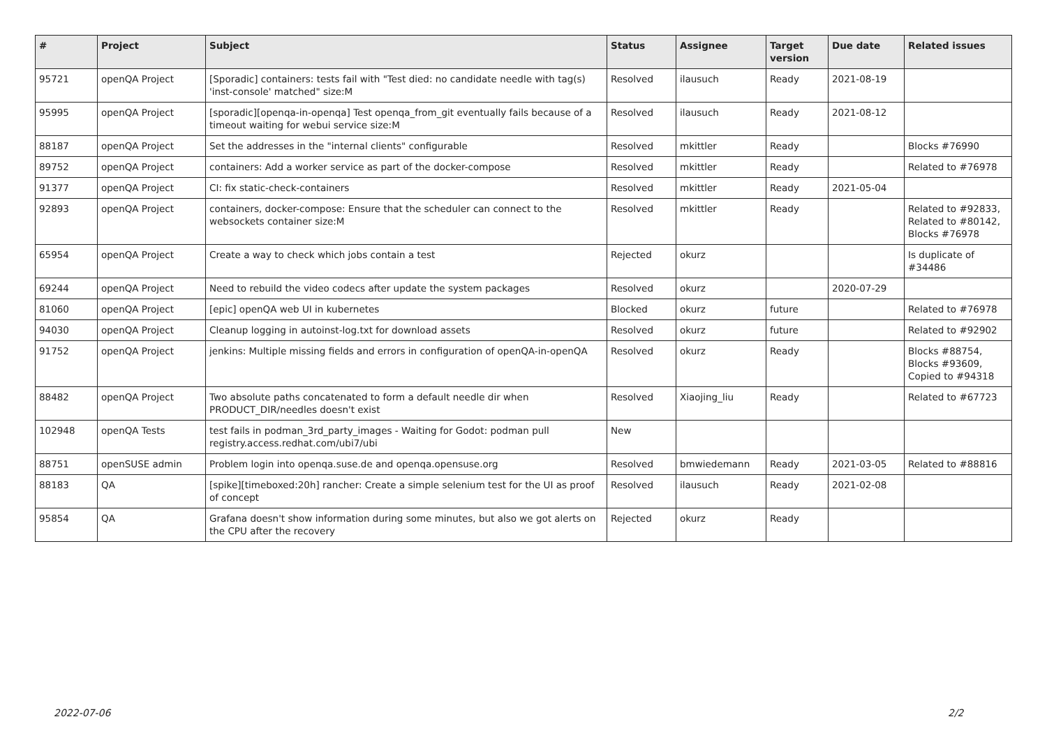| # | Project | Subject | Status | Assignee | Target version | Due date | Related issues |
| --- | --- | --- | --- | --- | --- | --- | --- |
| 95721 | openQA Project | [Sporadic] containers: tests fail with "Test died: no candidate needle with tag(s) 'inst-console' matched" size:M | Resolved | ilausuch | Ready | 2021-08-19 | |
| 95995 | openQA Project | [sporadic][openqa-in-openqa] Test openqa_from_git eventually fails because of a timeout waiting for webui service size:M | Resolved | ilausuch | Ready | 2021-08-12 | |
| 88187 | openQA Project | Set the addresses in the "internal clients" configurable | Resolved | mkittler | Ready | | Blocks #76990 |
| 89752 | openQA Project | containers: Add a worker service as part of the docker-compose | Resolved | mkittler | Ready | | Related to #76978 |
| 91377 | openQA Project | CI: fix static-check-containers | Resolved | mkittler | Ready | 2021-05-04 | |
| 92893 | openQA Project | containers, docker-compose: Ensure that the scheduler can connect to the websockets container size:M | Resolved | mkittler | Ready | | Related to #92833, Related to #80142, Blocks #76978 |
| 65954 | openQA Project | Create a way to check which jobs contain a test | Rejected | okurz | | | Is duplicate of #34486 |
| 69244 | openQA Project | Need to rebuild the video codecs after update the system packages | Resolved | okurz | | 2020-07-29 | |
| 81060 | openQA Project | [epic] openQA web UI in kubernetes | Blocked | okurz | future | | Related to #76978 |
| 94030 | openQA Project | Cleanup logging in autoinst-log.txt for download assets | Resolved | okurz | future | | Related to #92902 |
| 91752 | openQA Project | jenkins: Multiple missing fields and errors in configuration of openQA-in-openQA | Resolved | okurz | Ready | | Blocks #88754, Blocks #93609, Copied to #94318 |
| 88482 | openQA Project | Two absolute paths concatenated to form a default needle dir when PRODUCT_DIR/needles doesn't exist | Resolved | Xiaojing_liu | Ready | | Related to #67723 |
| 102948 | openQA Tests | test fails in podman_3rd_party_images - Waiting for Godot: podman pull registry.access.redhat.com/ubi7/ubi | New | | | | |
| 88751 | openSUSE admin | Problem login into openqa.suse.de and openqa.opensuse.org | Resolved | bmwiedemann | Ready | 2021-03-05 | Related to #88816 |
| 88183 | QA | [spike][timeboxed:20h] rancher: Create a simple selenium test for the UI as proof of concept | Resolved | ilausuch | Ready | 2021-02-08 | |
| 95854 | QA | Grafana doesn't show information during some minutes, but also we got alerts on the CPU after the recovery | Rejected | okurz | Ready | | |
2022-07-06 2/2